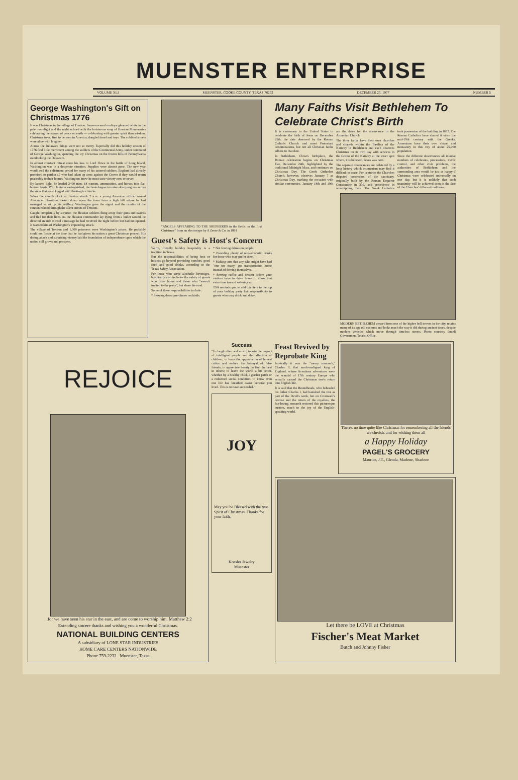MUENSTER ENTERPRISE
VOLUME XLI MUENSTER, COOKE COUNTY, TEXAS 76252 DECEMBER 23, 1977 NUMBER 5
George Washington's Gift on Christmas 1776
It was Christmas in the village of Trenton. Snow-covered rooftops gleamed white in the pale moonlight and the night echoed with the boisterous song of Hessian Mercenaries celebrating the season of peace on earth — celebrating with greater spirit than wisdom. Christmas trees, first to be seen in America, dangled tinsel and toys. The cobbled streets were alive with laughter.
Across the Delaware things were not so merry. Especially did this holiday season of 1776 find little merriment among the soldiers of the Continental Army, under command of George Washington, spending the icy Christmas on the frozen hills of Pennsylvania overlooking the Delaware.
In almost constant retreat since his loss to Lord Howe in the battle of Long Island, Washington was in a desperate situation. Supplies were almost gone. The new year would end the enlistment period for many of his tattered soldiers. England had already promised to pardon all who had taken up arms against the Crown if they would return peaceably to their homes. Washington knew he must taste victory now or never.
By lantern light, he loaded 2400 men, 18 cannon, ammunition, and horses into flat-bottom boats. With lanterns extinguished, the boats began to make slow progress across the river that was clogged with floating ice blocks.
When the church clock at Trenton struck 7 a.m. a young American officer named Alexander Hamilton looked down upon the town from a high hill where he had managed to set up his artillery. Washington gave the signal and the rumble of the cannon echoed through the silent streets of Trenton.
Caught completely by surprise, the Hessian soldiers flung away their guns and swords and fled for their lives. As the Hessian commander lay dying from a bullet wound, he directed an aide to read a message he had received the night before but had not opened. It warned him of Washington's impending attack.
The village of Trenton and 1,000 prisoners were Washington's prizes. He probably could not forsee at the time that he had given his nation a great Christmas present. His daring attack and surprising victory laid the foundation of independence upon which the nation still grows and prospers.
"ANGELS APPEARING TO THE SHEPHERDS in the fields on the first Christmas" from an electrotype by A Zeese & Co. in 1891
Guest's Safety is Host's Concern
Warm, friendly holiday hospitality is a tradition in Texas.
But the responsibilities of being host or hostess go beyond providing comfort, good food and good drinks, according to the Texas Safety Association.
For those who serve alcoholic beverages, hospitality also includes the safety of guests who drive home and those who "weren't invited to the party", but share the road.
Some of these responsibilities include:
* Slowing down pre-dinner cocktails.
* Not forcing drinks on people.
* Providing plenty of non-alcoholic drinks for those who may prefer them.
* Making sure that any who might have had "one too many" get transportation home instead of driving themselves.
* Serving coffee and dessert before your visitors have to drive home to allow that extra time toward sobering up.
TSA reminds you to add this item to the top of your holiday party list: responsibility to guests who may drink and drive.
Many Faiths Visit Bethlehem To Celebrate Christ's Birth
It is customary in the United States to celebrate the birth of Jesus on December 25th, the date observed by the Roman Catholic Church and most Protestant denominations, but not all Christian faiths adhere to that date.
In Bethlehem, Christ's birthplace, the Roman celebration begins on Christmas Eve, December 24th, highlighted by the traditional Midnight Mass, and continues on Christmas Day. The Greek Orthodox Church, however, observes January 7 as Christmas Day, marking the occasion with similar ceremonies. January 18th and 19th are the dates for the observance in the Armenian Church.
The three faiths have their own churches and chapels within the Basilica of the Nativity in Bethlehem and each observes Christmas on its own day with services in the Grotto of the Nativity at the exact spot where, it is believed, Jesus was born.
The separate observances are bolstered by a long history which ecumenism may find it difficult to erase. For centuries the Churches disputed possession of the sanctuary, originally built by the Roman Emperor Constantine in 330, and precedence in worshipping there. The Greek Catholics took possession of the building in 1672. The Roman Catholics have shared it since the mid-19th century with the Greeks. Armenians have their own chapel and monastery in this city of about 25,000 population.
Since the different observances all involve numbers of celebrants, processions, traffic control, and other civic problems, the authorities of Bethlehem and the surrounding area would be just as happy if Christmas were celebrated universally on one day, but it is unlikely that such unanimity will be achieved soon in the face of the Churches' different traditions.
MODERN BETHLEHEM viewed from one of the higher bell towers in the city, retains many of its age old customs and looks much the way it did during ancient times, despite modern vehicles which move through timeless streets. Photo courtesy Israeli Government Tourist Office.
REJOICE
...for we have seen his star in the east, and are come to worship him. Matthew 2:2
Extending sincere thanks and wishing you a wonderful Christmas.
NATIONAL BUILDING CENTERS
A subsidiary of LONE STAR INDUSTRIES
HOME CARE CENTERS NATIONWIDE
Phone 759-2232 Muenster, Texas
Success
"To laugh often and much; to win the respect of intelligent people and the affection of children; to learn the appreciation of honest critics and endure the betrayal of false friends; to appreciate beauty; to find the best in others; to leave the world a bit better, whether by a healthy child, a garden patch or a redeemed social condition; to know even one life has breathed easier because you lived. This is to have succeeded."
JOY
May you be Blessed with the true Spirit of Christmas. Thanks for your faith.
Koesler Jewelry
Muenster
Feast Revived by Reprobate King
Ironically it was the "merry monarch," Charles II, that much-maligned king of England, whose licentious adventures were the scandal of 17th century Europe who actually caused the Christmas tree's return into English life.
It is said that the Roundheads, who beheaded his father Charles I, had banished the tree as part of the Devil's work, but on Cromwell's demise and the return of the royalists, the fun-loving monarch restored this picturesque custom, much to the joy of the English-speaking world.
There's no time quite like Christmas for remembering all the friends we cherish, and for wishing them all
a Happy Holiday
PAGEL'S GROCERY
Maurice, J.T., Glenda, Marlene, Sharlene
Let there be LOVE at Christmas
Fischer's Meat Market
Butch and Johnny Fisher